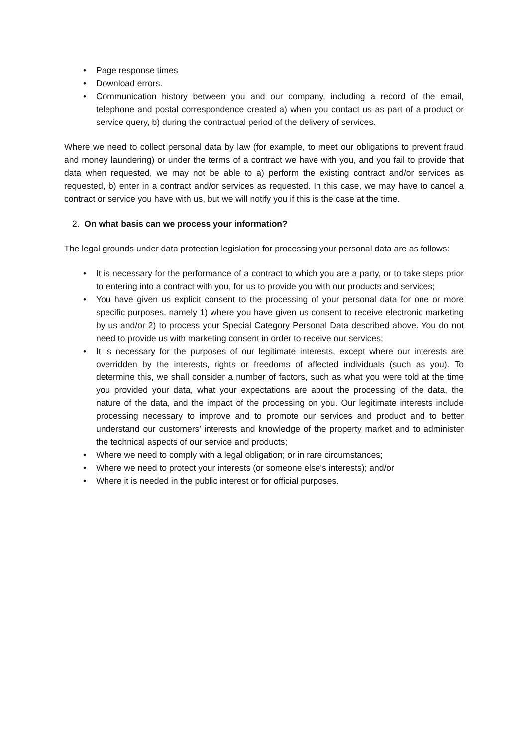• Page response times
• Download errors.
• Communication history between you and our company, including a record of the email, telephone and postal correspondence created a) when you contact us as part of a product or service query, b) during the contractual period of the delivery of services.
Where we need to collect personal data by law (for example, to meet our obligations to prevent fraud and money laundering) or under the terms of a contract we have with you, and you fail to provide that data when requested, we may not be able to a) perform the existing contract and/or services as requested, b) enter in a contract and/or services as requested. In this case, we may have to cancel a contract or service you have with us, but we will notify you if this is the case at the time.
2. On what basis can we process your information?
The legal grounds under data protection legislation for processing your personal data are as follows:
• It is necessary for the performance of a contract to which you are a party, or to take steps prior to entering into a contract with you, for us to provide you with our products and services;
• You have given us explicit consent to the processing of your personal data for one or more specific purposes, namely 1) where you have given us consent to receive electronic marketing by us and/or 2) to process your Special Category Personal Data described above. You do not need to provide us with marketing consent in order to receive our services;
• It is necessary for the purposes of our legitimate interests, except where our interests are overridden by the interests, rights or freedoms of affected individuals (such as you). To determine this, we shall consider a number of factors, such as what you were told at the time you provided your data, what your expectations are about the processing of the data, the nature of the data, and the impact of the processing on you. Our legitimate interests include processing necessary to improve and to promote our services and product and to better understand our customers’ interests and knowledge of the property market and to administer the technical aspects of our service and products;
• Where we need to comply with a legal obligation; or in rare circumstances;
• Where we need to protect your interests (or someone else’s interests); and/or
• Where it is needed in the public interest or for official purposes.